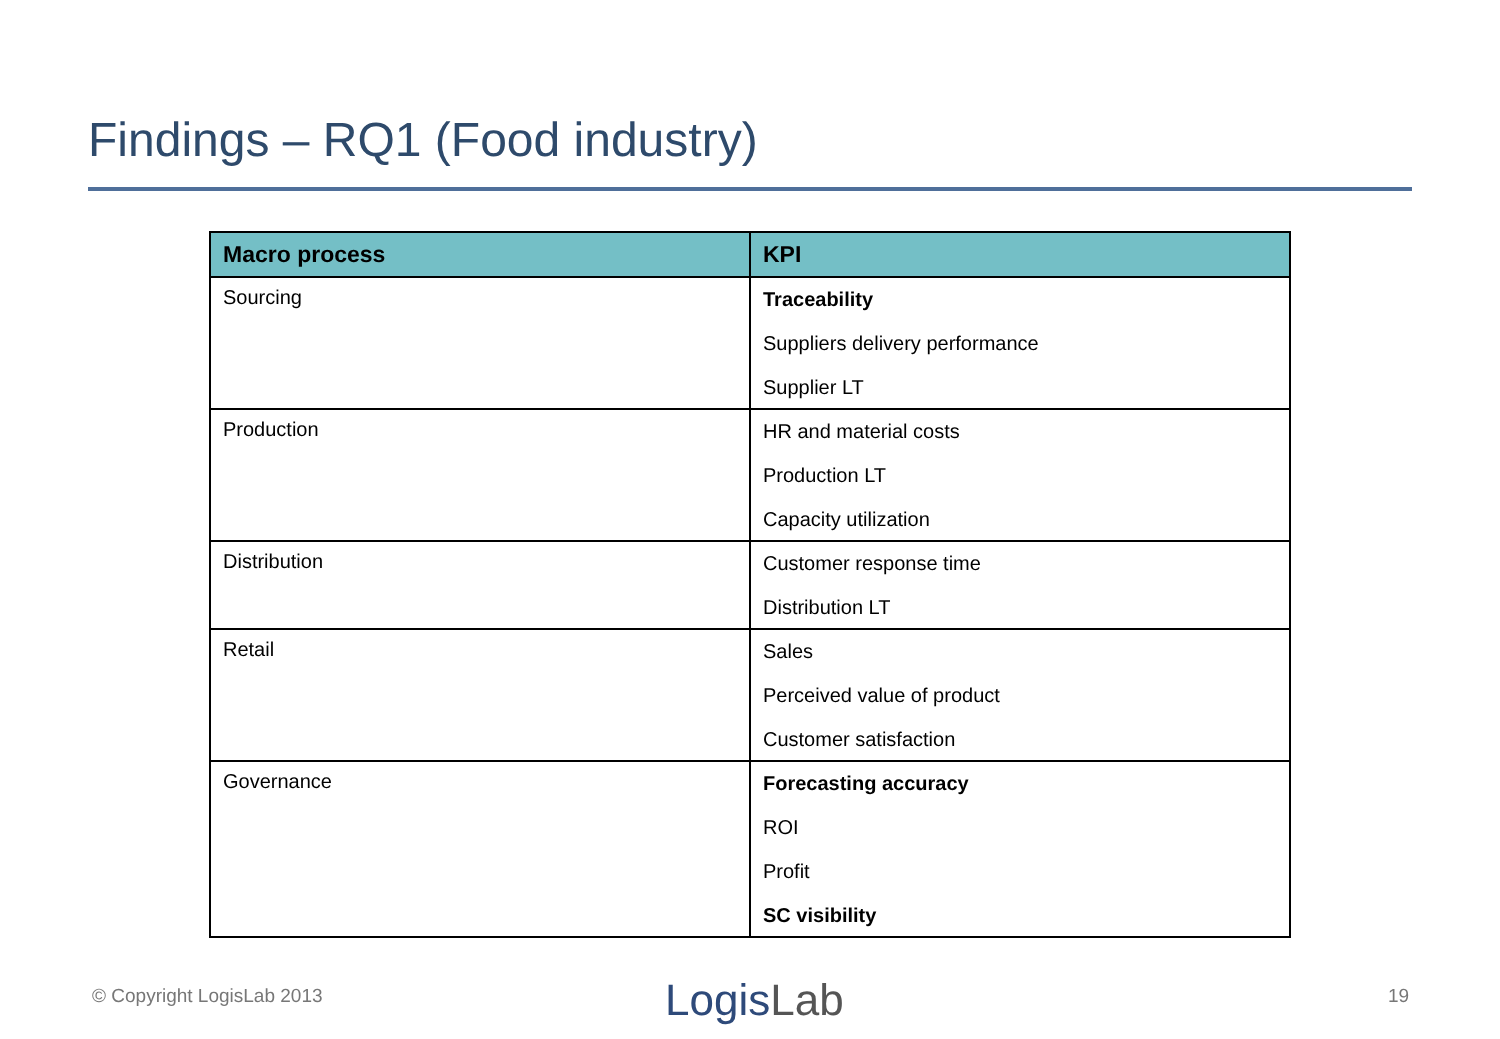Findings – RQ1 (Food industry)
| Macro process | KPI |
| --- | --- |
| Sourcing | Traceability Suppliers delivery performance Supplier LT |
| Production | HR and material costs Production LT Capacity utilization |
| Distribution | Customer response time Distribution LT |
| Retail | Sales Perceived value of product Customer satisfaction |
| Governance | Forecasting accuracy ROI Profit SC visibility |
© Copyright LogisLab 2013 LogisLab 19